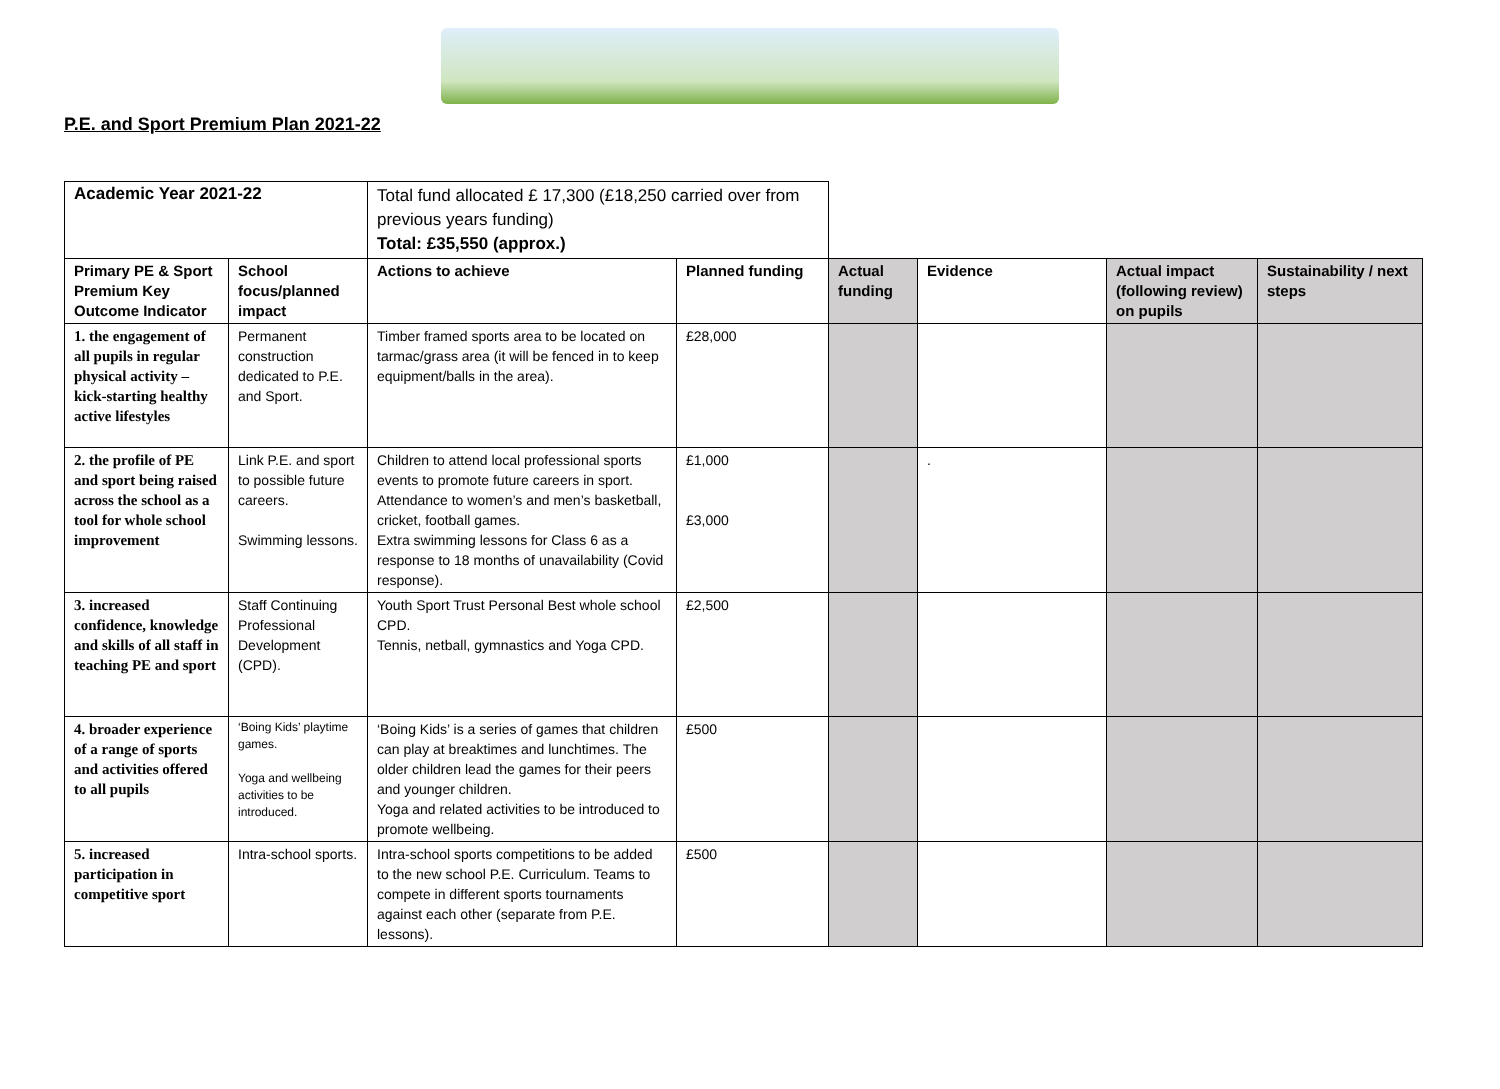P.E. and Sport Premium Plan 2021-22
| Academic Year 2021-22 | | Total fund allocated £ 17,300 (£18,250 carried over from previous years funding) Total: £35,550 (approx.) | | | | | |
| Primary PE & Sport Premium Key Outcome Indicator | School focus/planned impact | Actions to achieve | Planned funding | Actual funding | Evidence | Actual impact (following review) on pupils | Sustainability / next steps |
| 1. the engagement of all pupils in regular physical activity – kick-starting healthy active lifestyles | Permanent construction dedicated to P.E. and Sport. | Timber framed sports area to be located on tarmac/grass area (it will be fenced in to keep equipment/balls in the area). | £28,000 | | | | |
| 2. the profile of PE and sport being raised across the school as a tool for whole school improvement | Link P.E. and sport to possible future careers. Swimming lessons. | Children to attend local professional sports events to promote future careers in sport. Attendance to women’s and men’s basketball, cricket, football games. Extra swimming lessons for Class 6 as a response to 18 months of unavailability (Covid response). | £1,000 £3,000 | | . | | |
| 3. increased confidence, knowledge and skills of all staff in teaching PE and sport | Staff Continuing Professional Development (CPD). | Youth Sport Trust Personal Best whole school CPD. Tennis, netball, gymnastics and Yoga CPD. | £2,500 | | | | |
| 4. broader experience of a range of sports and activities offered to all pupils | ‘Boing Kids’ playtime games. Yoga and wellbeing activities to be introduced. | ‘Boing Kids’ is a series of games that children can play at breaktimes and lunchtimes. The older children lead the games for their peers and younger children. Yoga and related activities to be introduced to promote wellbeing. | £500 | | | | |
| 5. increased participation in competitive sport | Intra-school sports. | Intra-school sports competitions to be added to the new school P.E. Curriculum. Teams to compete in different sports tournaments against each other (separate from P.E. lessons). | £500 | | | | |